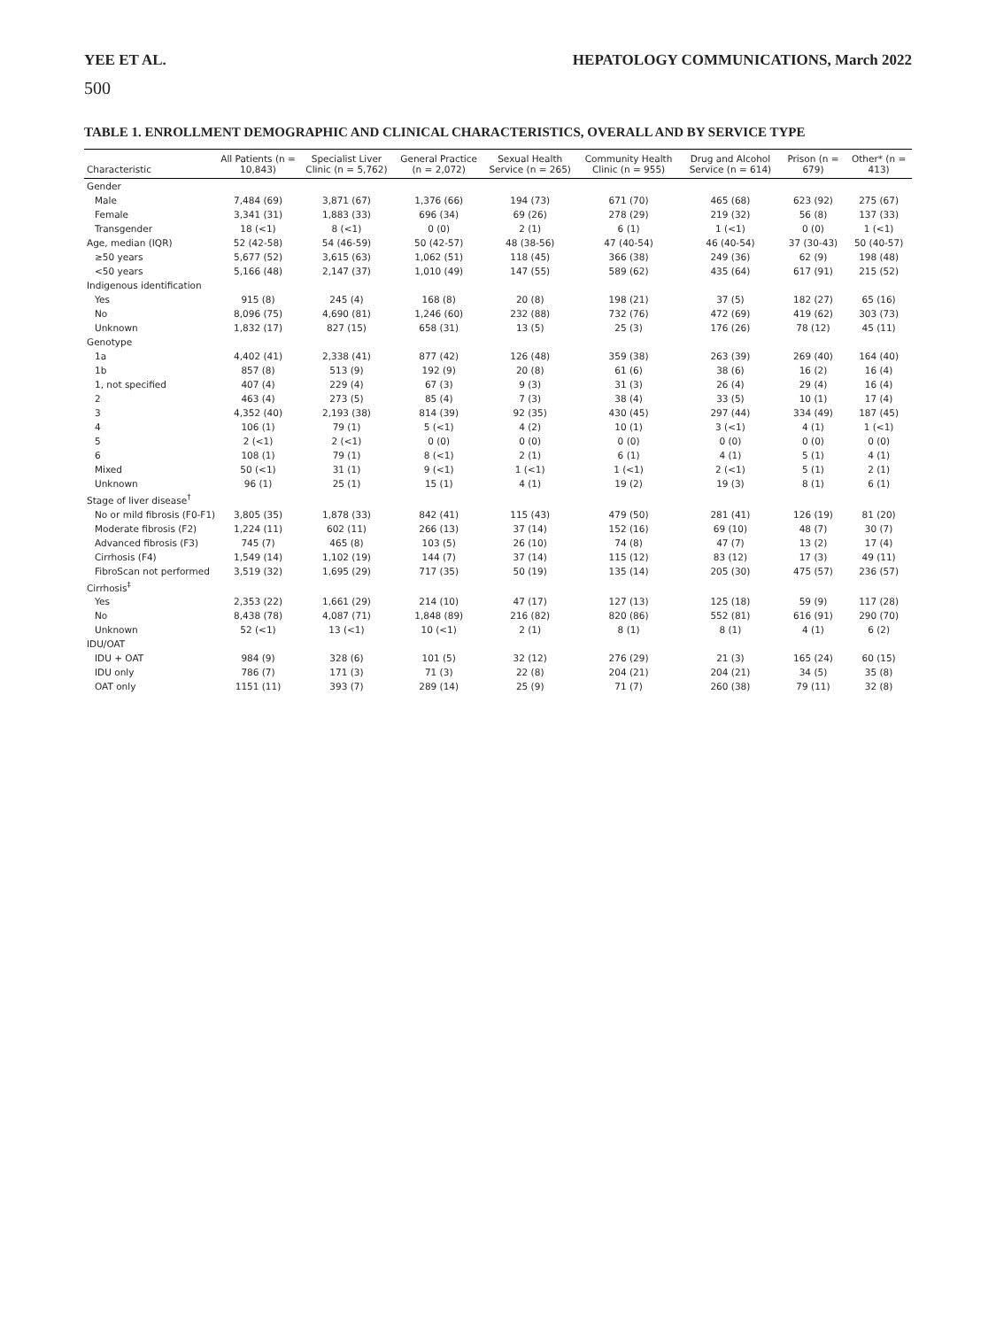YEE ET AL. HEPATOLOGY COMMUNICATIONS, March 2022
500
TABLE 1. ENROLLMENT DEMOGRAPHIC AND CLINICAL CHARACTERISTICS, OVERALL AND BY SERVICE TYPE
| Characteristic | All Patients (n = 10,843) | Specialist Liver Clinic (n = 5,762) | General Practice (n = 2,072) | Sexual Health Service (n = 265) | Community Health Clinic (n = 955) | Drug and Alcohol Service (n = 614) | Prison (n = 679) | Other* (n = 413) |
| --- | --- | --- | --- | --- | --- | --- | --- | --- |
| Gender | | | | | | | | |
| Male | 7,484 (69) | 3,871 (67) | 1,376 (66) | 194 (73) | 671 (70) | 465 (68) | 623 (92) | 275 (67) |
| Female | 3,341 (31) | 1,883 (33) | 696 (34) | 69 (26) | 278 (29) | 219 (32) | 56 (8) | 137 (33) |
| Transgender | 18 (<1) | 8 (<1) | 0 (0) | 2 (1) | 6 (1) | 1 (<1) | 0 (0) | 1 (<1) |
| Age, median (IQR) | 52 (42-58) | 54 (46-59) | 50 (42-57) | 48 (38-56) | 47 (40-54) | 46 (40-54) | 37 (30-43) | 50 (40-57) |
| ≥50 years | 5,677 (52) | 3,615 (63) | 1,062 (51) | 118 (45) | 366 (38) | 249 (36) | 62 (9) | 198 (48) |
| <50 years | 5,166 (48) | 2,147 (37) | 1,010 (49) | 147 (55) | 589 (62) | 435 (64) | 617 (91) | 215 (52) |
| Indigenous identification | | | | | | | | |
| Yes | 915 (8) | 245 (4) | 168 (8) | 20 (8) | 198 (21) | 37 (5) | 182 (27) | 65 (16) |
| No | 8,096 (75) | 4,690 (81) | 1,246 (60) | 232 (88) | 732 (76) | 472 (69) | 419 (62) | 303 (73) |
| Unknown | 1,832 (17) | 827 (15) | 658 (31) | 13 (5) | 25 (3) | 176 (26) | 78 (12) | 45 (11) |
| Genotype | | | | | | | | |
| 1a | 4,402 (41) | 2,338 (41) | 877 (42) | 126 (48) | 359 (38) | 263 (39) | 269 (40) | 164 (40) |
| 1b | 857 (8) | 513 (9) | 192 (9) | 20 (8) | 61 (6) | 38 (6) | 16 (2) | 16 (4) |
| 1, not specified | 407 (4) | 229 (4) | 67 (3) | 9 (3) | 31 (3) | 26 (4) | 29 (4) | 16 (4) |
| 2 | 463 (4) | 273 (5) | 85 (4) | 7 (3) | 38 (4) | 33 (5) | 10 (1) | 17 (4) |
| 3 | 4,352 (40) | 2,193 (38) | 814 (39) | 92 (35) | 430 (45) | 297 (44) | 334 (49) | 187 (45) |
| 4 | 106 (1) | 79 (1) | 5 (<1) | 4 (2) | 10 (1) | 3 (<1) | 4 (1) | 1 (<1) |
| 5 | 2 (<1) | 2 (<1) | 0 (0) | 0 (0) | 0 (0) | 0 (0) | 0 (0) | 0 (0) |
| 6 | 108 (1) | 79 (1) | 8 (<1) | 2 (1) | 6 (1) | 4 (1) | 5 (1) | 4 (1) |
| Mixed | 50 (<1) | 31 (1) | 9 (<1) | 1 (<1) | 1 (<1) | 2 (<1) | 5 (1) | 2 (1) |
| Unknown | 96 (1) | 25 (1) | 15 (1) | 4 (1) | 19 (2) | 19 (3) | 8 (1) | 6 (1) |
| Stage of liver disease<sup>†</sup> | | | | | | | | |
| No or mild fibrosis (F0-F1) | 3,805 (35) | 1,878 (33) | 842 (41) | 115 (43) | 479 (50) | 281 (41) | 126 (19) | 81 (20) |
| Moderate fibrosis (F2) | 1,224 (11) | 602 (11) | 266 (13) | 37 (14) | 152 (16) | 69 (10) | 48 (7) | 30 (7) |
| Advanced fibrosis (F3) | 745 (7) | 465 (8) | 103 (5) | 26 (10) | 74 (8) | 47 (7) | 13 (2) | 17 (4) |
| Cirrhosis (F4) | 1,549 (14) | 1,102 (19) | 144 (7) | 37 (14) | 115 (12) | 83 (12) | 17 (3) | 49 (11) |
| FibroScan not performed | 3,519 (32) | 1,695 (29) | 717 (35) | 50 (19) | 135 (14) | 205 (30) | 475 (57) | 236 (57) |
| Cirrhosis<sup>‡</sup> | | | | | | | | |
| Yes | 2,353 (22) | 1,661 (29) | 214 (10) | 47 (17) | 127 (13) | 125 (18) | 59 (9) | 117 (28) |
| No | 8,438 (78) | 4,087 (71) | 1,848 (89) | 216 (82) | 820 (86) | 552 (81) | 616 (91) | 290 (70) |
| Unknown | 52 (<1) | 13 (<1) | 10 (<1) | 2 (1) | 8 (1) | 8 (1) | 4 (1) | 6 (2) |
| IDU/OAT | | | | | | | | |
| IDU + OAT | 984 (9) | 328 (6) | 101 (5) | 32 (12) | 276 (29) | 21 (3) | 165 (24) | 60 (15) |
| IDU only | 786 (7) | 171 (3) | 71 (3) | 22 (8) | 204 (21) | 204 (21) | 34 (5) | 35 (8) |
| OAT only | 1151 (11) | 393 (7) | 289 (14) | 25 (9) | 71 (7) | 260 (38) | 79 (11) | 32 (8) |